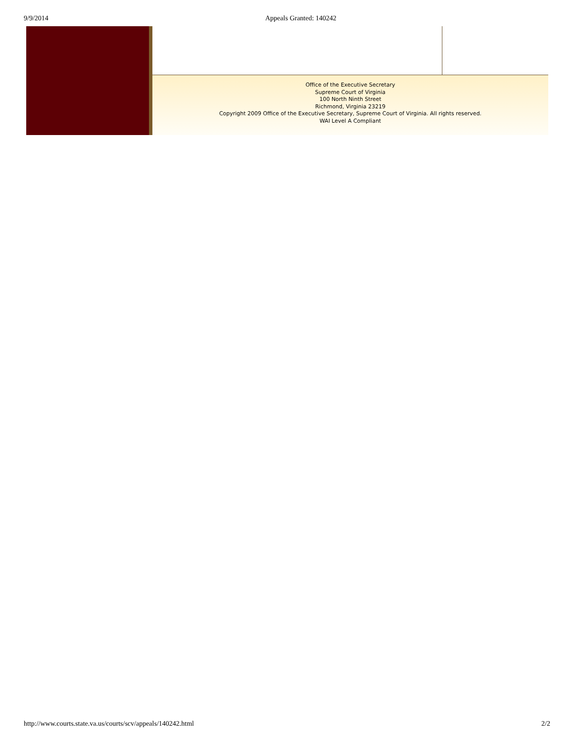9/9/2014 Appeals Granted: 140242
Office of the Executive Secretary
Supreme Court of Virginia
100 North Ninth Street
Richmond, Virginia 23219
Copyright 2009 Office of the Executive Secretary, Supreme Court of Virginia. All rights reserved.
WAI Level A Compliant
http://www.courts.state.va.us/courts/scv/appeals/140242.html 2/2